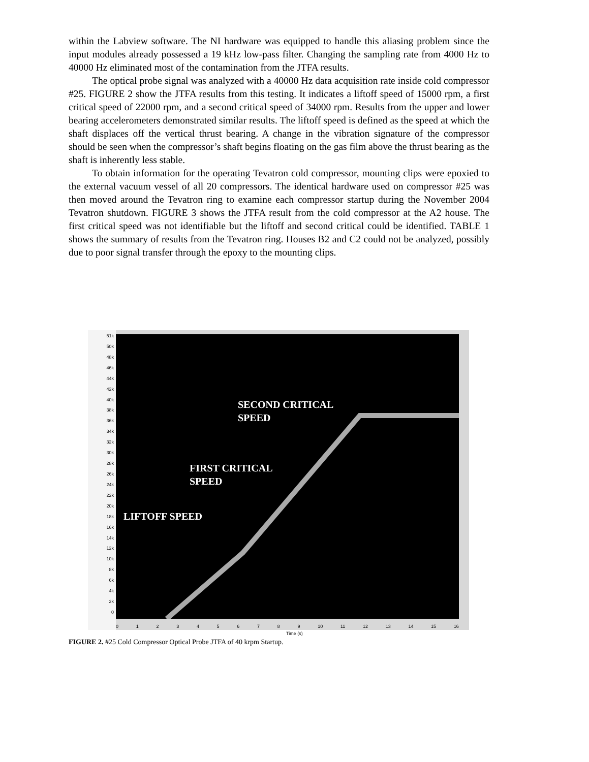within the Labview software. The NI hardware was equipped to handle this aliasing problem since the input modules already possessed a 19 kHz low-pass filter. Changing the sampling rate from 4000 Hz to 40000 Hz eliminated most of the contamination from the JTFA results.
The optical probe signal was analyzed with a 40000 Hz data acquisition rate inside cold compressor #25. FIGURE 2 show the JTFA results from this testing. It indicates a liftoff speed of 15000 rpm, a first critical speed of 22000 rpm, and a second critical speed of 34000 rpm. Results from the upper and lower bearing accelerometers demonstrated similar results. The liftoff speed is defined as the speed at which the shaft displaces off the vertical thrust bearing. A change in the vibration signature of the compressor should be seen when the compressor’s shaft begins floating on the gas film above the thrust bearing as the shaft is inherently less stable.
To obtain information for the operating Tevatron cold compressor, mounting clips were epoxied to the external vacuum vessel of all 20 compressors. The identical hardware used on compressor #25 was then moved around the Tevatron ring to examine each compressor startup during the November 2004 Tevatron shutdown. FIGURE 3 shows the JTFA result from the cold compressor at the A2 house. The first critical speed was not identifiable but the liftoff and second critical could be identified. TABLE 1 shows the summary of results from the Tevatron ring. Houses B2 and C2 could not be analyzed, possibly due to poor signal transfer through the epoxy to the mounting clips.
51k
50k
48k
46k
44k
42k
40k
38k
36k
34k
32k
30k
28k
26k
24k
22k
20k
18k
16k
14k
12k
10k
8k
6k
4k
2k
0
SECOND CRITICAL
SPEED
FIRST CRITICAL
SPEED
LIFTOFF SPEED
0123456789 10 11 12 13 14 15 16
Time (s)
FIGURE 2. #25 Cold Compressor Optical Probe JTFA of 40 krpm Startup.